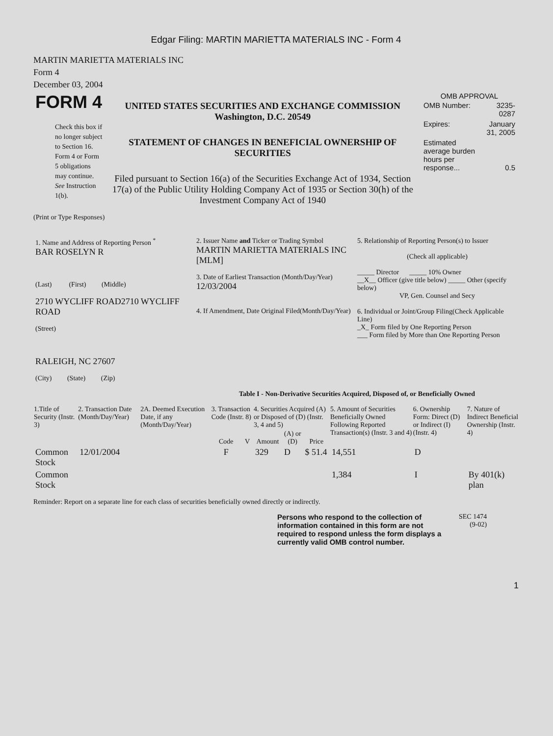Edgar Filing: MARTIN MARIETTA MATERIALS INC - Form 4
MARTIN MARIETTA MATERIALS INC
Form 4
December 03, 2004
| FORM 4 Check this box if no longer subject to Section 16. Form 4 or Form 5 obligations may continue. See Instruction 1(b). | UNITED STATES SECURITIES AND EXCHANGE COMMISSION Washington, D.C. 20549 STATEMENT OF CHANGES IN BENEFICIAL OWNERSHIP OF SECURITIES Filed pursuant to Section 16(a) of the Securities Exchange Act of 1934, Section 17(a) of the Public Utility Holding Company Act of 1935 or Section 30(h) of the Investment Company Act of 1940 | OMB APPROVAL / OMB Number: / 3235-0287 / / Expires: / January 31, 2005 / / Estimated average burden hours per response... / 0.5 / |
(Print or Type Responses)
| 1. Name and Address of Reporting Person <sup>*</sup> BAR ROSELYN R (Last) (First) (Middle) 2710 WYCLIFF ROAD2710 WYCLIFF ROAD (Street) RALEIGH, NC 27607 (City) (State) (Zip) | 2. Issuer Name and Ticker or Trading Symbol MARTIN MARIETTA MATERIALS INC [MLM] 3. Date of Earliest Transaction (Month/Day/Year) 12/03/2004 4. If Amendment, Date Original Filed(Month/Day/Year) | 5. Relationship of Reporting Person(s) to Issuer (Check all applicable) _____ Director _____ 10% Owner __X__ Officer (give title below) _____ Other (specify below) VP, Gen. Counsel and Secy 6. Individual or Joint/Group Filing(Check Applicable Line) _X_ Form filed by One Reporting Person ___ Form filed by More than One Reporting Person |
Table I - Non-Derivative Securities Acquired, Disposed of, or Beneficially Owned
| 1.Title of Security (Instr. 3) | 2. Transaction Date (Month/Day/Year) | 2A. Deemed Execution Date, if any (Month/Day/Year) | 3. Transaction Code (Instr. 8) | | 4. Securities Acquired (A) or Disposed of (D) (Instr. 3, 4 and 5) | | | 5. Amount of Securities Beneficially Owned Following Reported Transaction(s) (Instr. 3 and 4) | 6. Ownership Form: Direct (D) or Indirect (I) (Instr. 4) | 7. Nature of Indirect Beneficial Ownership (Instr. 4) |
| --- | --- | --- | --- | --- | --- | --- | --- | --- | --- | --- |
| | | | Code | V | Amount | (A) or (D) | Price | | | |
| Common Stock | 12/01/2004 | | F | | 329 | D | $ 51.4 | 14,551 | D | |
| Common Stock | | | | | | | | 1,384 | I | By 401(k) plan |
Reminder: Report on a separate line for each class of securities beneficially owned directly or indirectly.
Persons who respond to the collection of information contained in this form are not required to respond unless the form displays a currently valid OMB control number.
SEC 1474
(9-02)
1